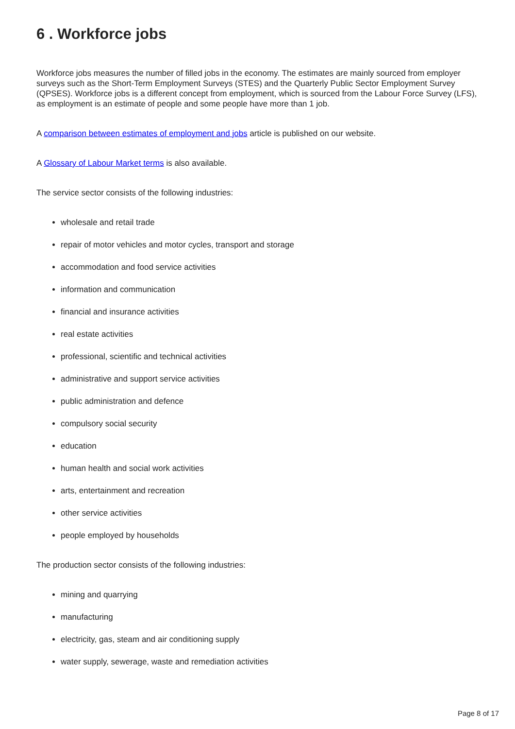6 . Workforce jobs
Workforce jobs measures the number of filled jobs in the economy. The estimates are mainly sourced from employer surveys such as the Short-Term Employment Surveys (STES) and the Quarterly Public Sector Employment Survey (QPSES). Workforce jobs is a different concept from employment, which is sourced from the Labour Force Survey (LFS), as employment is an estimate of people and some people have more than 1 job.
A comparison between estimates of employment and jobs article is published on our website.
A Glossary of Labour Market terms is also available.
The service sector consists of the following industries:
wholesale and retail trade
repair of motor vehicles and motor cycles, transport and storage
accommodation and food service activities
information and communication
financial and insurance activities
real estate activities
professional, scientific and technical activities
administrative and support service activities
public administration and defence
compulsory social security
education
human health and social work activities
arts, entertainment and recreation
other service activities
people employed by households
The production sector consists of the following industries:
mining and quarrying
manufacturing
electricity, gas, steam and air conditioning supply
water supply, sewerage, waste and remediation activities
Page 8 of 17